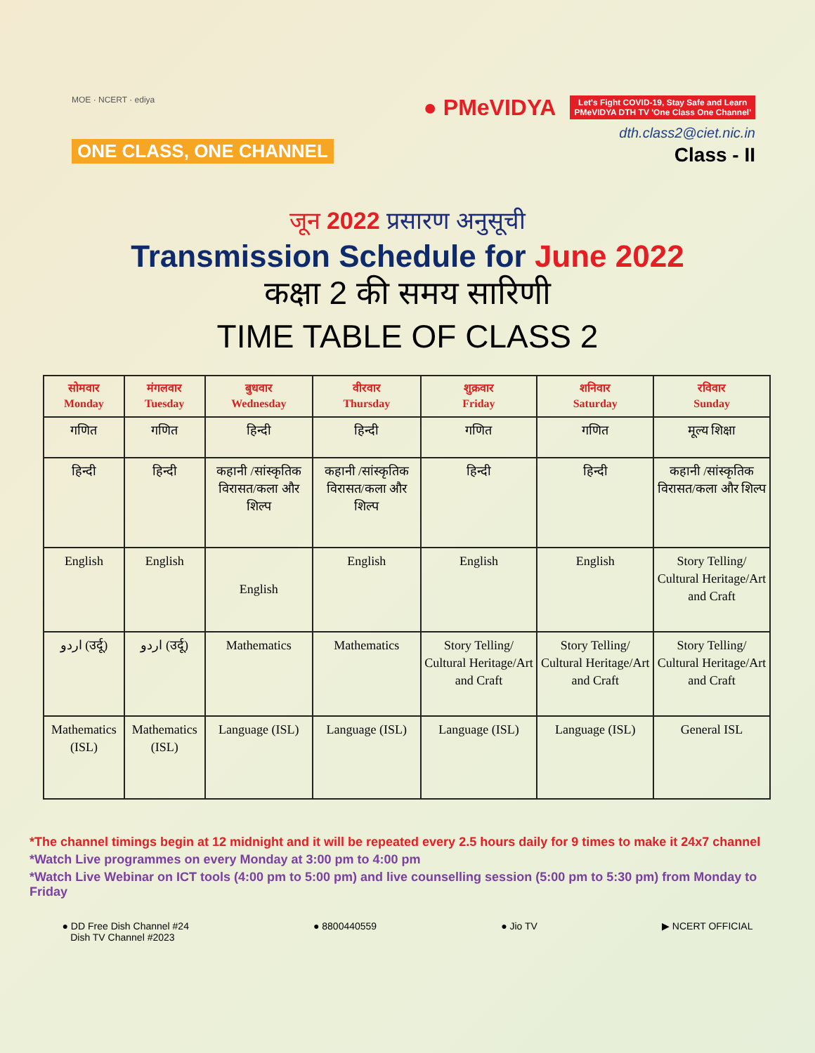MOE · NCERT · ediya
ONE CLASS, ONE CHANNEL
● PMeVIDYA Let's Fight COVID-19, Stay Safe and Learn
PMeVIDYA DTH TV 'One Class One Channel'
dth.class2@ciet.nic.in
Class - II
जून 2022 प्रसारण अनुसूची
Transmission Schedule for June 2022
कक्षा 2 की समय सारिणी
TIME TABLE OF CLASS 2
| सोमवार Monday | मंगलवार Tuesday | बुधवार Wednesday | वीरवार Thursday | शुक्रवार Friday | शनिवार Saturday | रविवार Sunday |
| --- | --- | --- | --- | --- | --- | --- |
| गणित | गणित | हिन्दी | हिन्दी | गणित | गणित | मूल्य शिक्षा |
| हिन्दी | हिन्दी | कहानी /सांस्कृतिक विरासत/कला और शिल्प | कहानी /सांस्कृतिक विरासत/कला और शिल्प | हिन्दी | हिन्दी | कहानी /सांस्कृतिक विरासत/कला और शिल्प |
| English | English | English | English | English | English | Story Telling/ Cultural Heritage/Art and Craft |
| اردو (उर्दू) | اردو (उर्दू) | Mathematics | Mathematics | Story Telling/ Cultural Heritage/Art and Craft | Story Telling/ Cultural Heritage/Art and Craft | Story Telling/ Cultural Heritage/Art and Craft |
| Mathematics (ISL) | Mathematics (ISL) | Language (ISL) | Language (ISL) | Language (ISL) | Language (ISL) | General ISL |
*The channel timings begin at 12 midnight and it will be repeated every 2.5 hours daily for 9 times to make it 24x7 channel
*Watch Live programmes on every Monday at 3:00 pm to 4:00 pm
*Watch Live Webinar on ICT tools (4:00 pm to 5:00 pm) and live counselling session (5:00 pm to 5:30 pm) from Monday to Friday
● DD Free Dish Channel #24
Dish TV Channel #2023
● 8800440559 ● Jio TV ▶ NCERT OFFICIAL